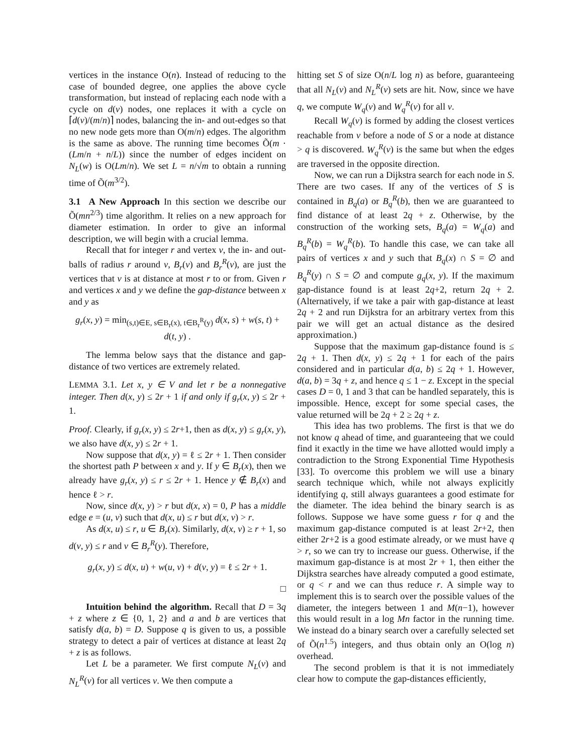vertices in the instance O(n). Instead of reducing to the case of bounded degree, one applies the above cycle transformation, but instead of replacing each node with a cycle on d(v) nodes, one replaces it with a cycle on ⌈d(v)/(m/n)⌉ nodes, balancing the in- and out-edges so that no new node gets more than O(m/n) edges. The algorithm is the same as above. The running time becomes Õ(m · (Lm/n + n/L)) since the number of edges incident on N<sub>L</sub>(w) is O(Lm/n). We set L = n/√m to obtain a running time of Õ(m<sup>3/2</sup>).
3.1 A New Approach In this section we describe our Õ(mn<sup>2/3</sup>) time algorithm. It relies on a new approach for diameter estimation. In order to give an informal description, we will begin with a crucial lemma.
Recall that for integer r and vertex v, the in- and out- balls of radius r around v, B<sub>r</sub>(v) and B<sub>r</sub><sup>R</sup>(v), are just the vertices that v is at distance at most r to or from. Given r and vertices x and y we define the gap-distance between x and y as
g<sub>r</sub>(x, y) = min<sub>(s,t)∈E, s∈B<sub>r</sub>(x), t∈B<sub>r</sub><sup>R</sup>(y)</sub> d(x, s) + w(s, t) + d(t, y) .
The lemma below says that the distance and gap-distance of two vertices are extremely related.
LEMMA 3.1. Let x, y ∈ V and let r be a nonnegative integer. Then d(x, y) ≤ 2r + 1 if and only if g<sub>r</sub>(x, y) ≤ 2r + 1.
Proof. Clearly, if g<sub>r</sub>(x, y) ≤ 2r+1, then as d(x, y) ≤ g<sub>r</sub>(x, y), we also have d(x, y) ≤ 2r + 1.
Now suppose that d(x, y) = ℓ ≤ 2r + 1. Then consider the shortest path P between x and y. If y ∈ B<sub>r</sub>(x), then we already have g<sub>r</sub>(x, y) ≤ r ≤ 2r + 1. Hence y ∉ B<sub>r</sub>(x) and hence ℓ > r.
Now, since d(x, y) > r but d(x, x) = 0, P has a middle edge e = (u, v) such that d(x, u) ≤ r but d(x, v) > r.
As d(x, u) ≤ r, u ∈ B<sub>r</sub>(x). Similarly, d(x, v) ≥ r + 1, so d(v, y) ≤ r and v ∈ B<sub>r</sub><sup>R</sup>(y). Therefore,
g<sub>r</sub>(x, y) ≤ d(x, u) + w(u, v) + d(v, y) = ℓ ≤ 2r + 1.
□
Intuition behind the algorithm. Recall that D = 3q + z where z ∈ {0, 1, 2} and a and b are vertices that satisfy d(a, b) = D. Suppose q is given to us, a possible strategy to detect a pair of vertices at distance at least 2q + z is as follows.
Let L be a parameter. We first compute N<sub>L</sub>(v) and N<sub>L</sub><sup>R</sup>(v) for all vertices v. We then compute a
hitting set S of size O(n/L log n) as before, guaranteeing that all N<sub>L</sub>(v) and N<sub>L</sub><sup>R</sup>(v) sets are hit. Now, since we have q, we compute W<sub>q</sub>(v) and W<sub>q</sub><sup>R</sup>(v) for all v.
Recall W<sub>q</sub>(v) is formed by adding the closest vertices reachable from v before a node of S or a node at distance > q is discovered. W<sub>q</sub><sup>R</sup>(v) is the same but when the edges are traversed in the opposite direction.
Now, we can run a Dijkstra search for each node in S. There are two cases. If any of the vertices of S is contained in B<sub>q</sub>(a) or B<sub>q</sub><sup>R</sup>(b), then we are guaranteed to find distance of at least 2q + z. Otherwise, by the construction of the working sets, B<sub>q</sub>(a) = W<sub>q</sub>(a) and B<sub>q</sub><sup>R</sup>(b) = W<sub>q</sub><sup>R</sup>(b). To handle this case, we can take all pairs of vertices x and y such that B<sub>q</sub>(x) ∩ S = ∅ and B<sub>q</sub><sup>R</sup>(y) ∩ S = ∅ and compute g<sub>q</sub>(x, y). If the maximum gap-distance found is at least 2q+2, return 2q + 2. (Alternatively, if we take a pair with gap-distance at least 2q + 2 and run Dijkstra for an arbitrary vertex from this pair we will get an actual distance as the desired approximation.)
Suppose that the maximum gap-distance found is ≤ 2q + 1. Then d(x, y) ≤ 2q + 1 for each of the pairs considered and in particular d(a, b) ≤ 2q + 1. However, d(a, b) = 3q + z, and hence q ≤ 1 − z. Except in the special cases D = 0, 1 and 3 that can be handled separately, this is impossible. Hence, except for some special cases, the value returned will be 2q + 2 ≥ 2q + z.
This idea has two problems. The first is that we do not know q ahead of time, and guaranteeing that we could find it exactly in the time we have allotted would imply a contradiction to the Strong Exponential Time Hypothesis [33]. To overcome this problem we will use a binary search technique which, while not always explicitly identifying q, still always guarantees a good estimate for the diameter. The idea behind the binary search is as follows. Suppose we have some guess r for q and the maximum gap-distance computed is at least 2r+2, then either 2r+2 is a good estimate already, or we must have q > r, so we can try to increase our guess. Otherwise, if the maximum gap-distance is at most 2r + 1, then either the Dijkstra searches have already computed a good estimate, or q < r and we can thus reduce r. A simple way to implement this is to search over the possible values of the diameter, the integers between 1 and M(n−1), however this would result in a log Mn factor in the running time. We instead do a binary search over a carefully selected set of Õ(n<sup>1.5</sup>) integers, and thus obtain only an O(log n) overhead.
The second problem is that it is not immediately clear how to compute the gap-distances efficiently,